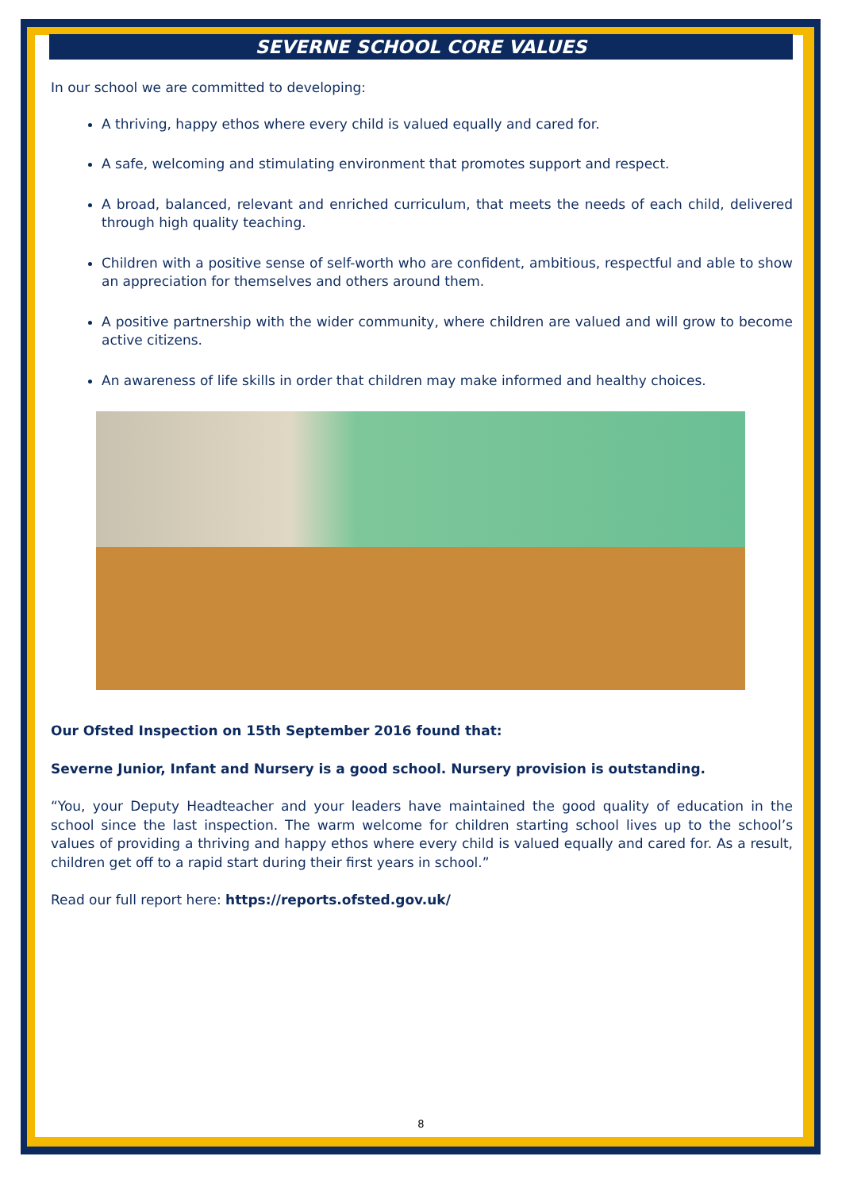SEVERNE SCHOOL CORE VALUES
In our school we are committed to developing:
A thriving, happy ethos where every child is valued equally and cared for.
A safe, welcoming and stimulating environment that promotes support and respect.
A broad, balanced, relevant and enriched curriculum, that meets the needs of each child, delivered through high quality teaching.
Children with a positive sense of self-worth who are confident, ambitious, respectful and able to show an appreciation for themselves and others around them.
A positive partnership with the wider community, where children are valued and will grow to become active citizens.
An awareness of life skills in order that children may make informed and healthy choices.
Our Ofsted Inspection on 15th September 2016 found that:
Severne Junior, Infant and Nursery is a good school. Nursery provision is outstanding.
“You, your Deputy Headteacher and your leaders have maintained the good quality of education in the school since the last inspection. The warm welcome for children starting school lives up to the school’s values of providing a thriving and happy ethos where every child is valued equally and cared for. As a result, children get off to a rapid start during their first years in school.”
Read our full report here: https://reports.ofsted.gov.uk/
8